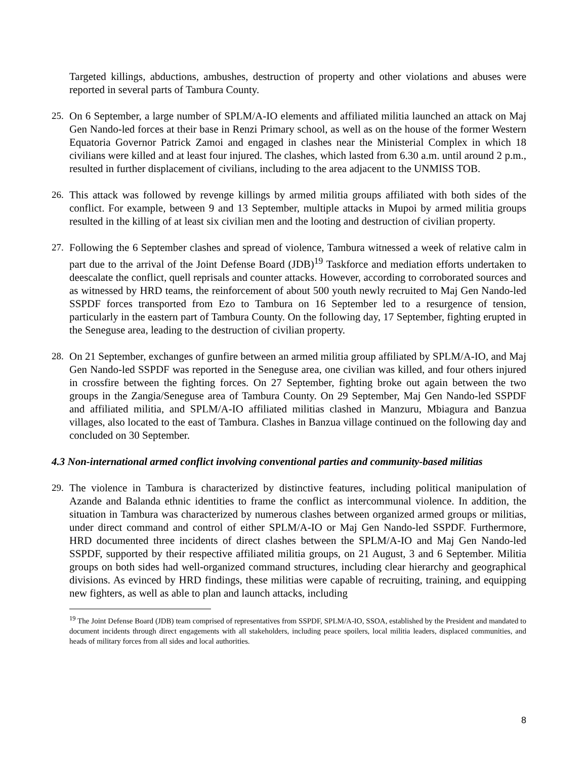Targeted killings, abductions, ambushes, destruction of property and other violations and abuses were reported in several parts of Tambura County.
25. On 6 September, a large number of SPLM/A-IO elements and affiliated militia launched an attack on Maj Gen Nando-led forces at their base in Renzi Primary school, as well as on the house of the former Western Equatoria Governor Patrick Zamoi and engaged in clashes near the Ministerial Complex in which 18 civilians were killed and at least four injured. The clashes, which lasted from 6.30 a.m. until around 2 p.m., resulted in further displacement of civilians, including to the area adjacent to the UNMISS TOB.
26. This attack was followed by revenge killings by armed militia groups affiliated with both sides of the conflict. For example, between 9 and 13 September, multiple attacks in Mupoi by armed militia groups resulted in the killing of at least six civilian men and the looting and destruction of civilian property.
27. Following the 6 September clashes and spread of violence, Tambura witnessed a week of relative calm in part due to the arrival of the Joint Defense Board (JDB)<sup>19</sup> Taskforce and mediation efforts undertaken to deescalate the conflict, quell reprisals and counter attacks. However, according to corroborated sources and as witnessed by HRD teams, the reinforcement of about 500 youth newly recruited to Maj Gen Nando-led SSPDF forces transported from Ezo to Tambura on 16 September led to a resurgence of tension, particularly in the eastern part of Tambura County. On the following day, 17 September, fighting erupted in the Seneguse area, leading to the destruction of civilian property.
28. On 21 September, exchanges of gunfire between an armed militia group affiliated by SPLM/A-IO, and Maj Gen Nando-led SSPDF was reported in the Seneguse area, one civilian was killed, and four others injured in crossfire between the fighting forces. On 27 September, fighting broke out again between the two groups in the Zangia/Seneguse area of Tambura County. On 29 September, Maj Gen Nando-led SSPDF and affiliated militia, and SPLM/A-IO affiliated militias clashed in Manzuru, Mbiagura and Banzua villages, also located to the east of Tambura. Clashes in Banzua village continued on the following day and concluded on 30 September.
4.3 Non-international armed conflict involving conventional parties and community-based militias
29. The violence in Tambura is characterized by distinctive features, including political manipulation of Azande and Balanda ethnic identities to frame the conflict as intercommunal violence. In addition, the situation in Tambura was characterized by numerous clashes between organized armed groups or militias, under direct command and control of either SPLM/A-IO or Maj Gen Nando-led SSPDF. Furthermore, HRD documented three incidents of direct clashes between the SPLM/A-IO and Maj Gen Nando-led SSPDF, supported by their respective affiliated militia groups, on 21 August, 3 and 6 September. Militia groups on both sides had well-organized command structures, including clear hierarchy and geographical divisions. As evinced by HRD findings, these militias were capable of recruiting, training, and equipping new fighters, as well as able to plan and launch attacks, including
<sup>19</sup> The Joint Defense Board (JDB) team comprised of representatives from SSPDF, SPLM/A-IO, SSOA, established by the President and mandated to document incidents through direct engagements with all stakeholders, including peace spoilers, local militia leaders, displaced communities, and heads of military forces from all sides and local authorities.
8